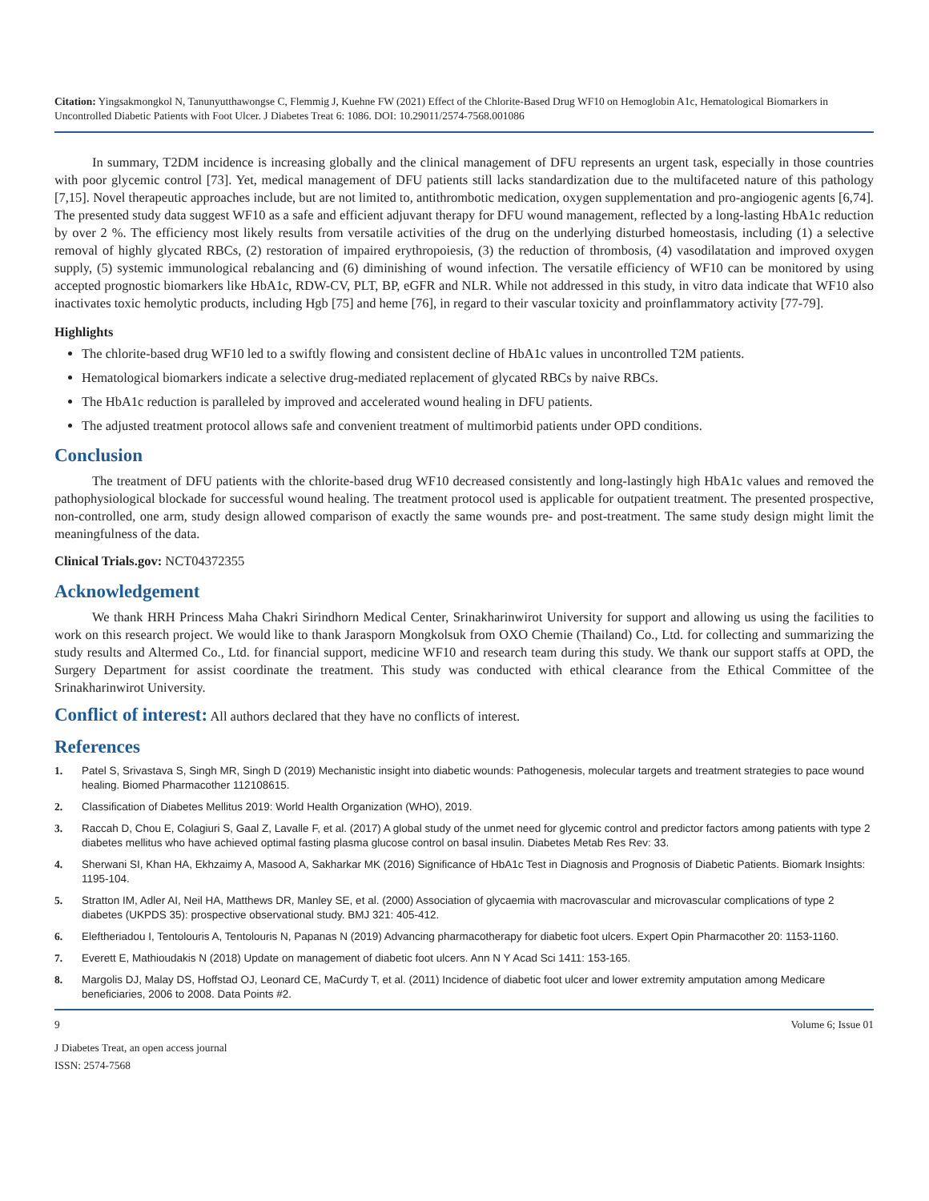Citation: Yingsakmongkol N, Tanunyutthawongse C, Flemmig J, Kuehne FW (2021) Effect of the Chlorite-Based Drug WF10 on Hemoglobin A1c, Hematological Biomarkers in Uncontrolled Diabetic Patients with Foot Ulcer. J Diabetes Treat 6: 1086. DOI: 10.29011/2574-7568.001086
In summary, T2DM incidence is increasing globally and the clinical management of DFU represents an urgent task, especially in those countries with poor glycemic control [73]. Yet, medical management of DFU patients still lacks standardization due to the multifaceted nature of this pathology [7,15]. Novel therapeutic approaches include, but are not limited to, antithrombotic medication, oxygen supplementation and pro-angiogenic agents [6,74]. The presented study data suggest WF10 as a safe and efficient adjuvant therapy for DFU wound management, reflected by a long-lasting HbA1c reduction by over 2 %. The efficiency most likely results from versatile activities of the drug on the underlying disturbed homeostasis, including (1) a selective removal of highly glycated RBCs, (2) restoration of impaired erythropoiesis, (3) the reduction of thrombosis, (4) vasodilatation and improved oxygen supply, (5) systemic immunological rebalancing and (6) diminishing of wound infection. The versatile efficiency of WF10 can be monitored by using accepted prognostic biomarkers like HbA1c, RDW-CV, PLT, BP, eGFR and NLR. While not addressed in this study, in vitro data indicate that WF10 also inactivates toxic hemolytic products, including Hgb [75] and heme [76], in regard to their vascular toxicity and proinflammatory activity [77-79].
Highlights
The chlorite-based drug WF10 led to a swiftly flowing and consistent decline of HbA1c values in uncontrolled T2M patients.
Hematological biomarkers indicate a selective drug-mediated replacement of glycated RBCs by naive RBCs.
The HbA1c reduction is paralleled by improved and accelerated wound healing in DFU patients.
The adjusted treatment protocol allows safe and convenient treatment of multimorbid patients under OPD conditions.
Conclusion
The treatment of DFU patients with the chlorite-based drug WF10 decreased consistently and long-lastingly high HbA1c values and removed the pathophysiological blockade for successful wound healing. The treatment protocol used is applicable for outpatient treatment. The presented prospective, non-controlled, one arm, study design allowed comparison of exactly the same wounds pre- and post-treatment. The same study design might limit the meaningfulness of the data.
Clinical Trials.gov: NCT04372355
Acknowledgement
We thank HRH Princess Maha Chakri Sirindhorn Medical Center, Srinakharinwirot University for support and allowing us using the facilities to work on this research project. We would like to thank Jarasporn Mongkolsuk from OXO Chemie (Thailand) Co., Ltd. for collecting and summarizing the study results and Altermed Co., Ltd. for financial support, medicine WF10 and research team during this study. We thank our support staffs at OPD, the Surgery Department for assist coordinate the treatment. This study was conducted with ethical clearance from the Ethical Committee of the Srinakharinwirot University.
Conflict of interest: All authors declared that they have no conflicts of interest.
References
1. Patel S, Srivastava S, Singh MR, Singh D (2019) Mechanistic insight into diabetic wounds: Pathogenesis, molecular targets and treatment strategies to pace wound healing. Biomed Pharmacother 112108615.
2. Classification of Diabetes Mellitus 2019: World Health Organization (WHO), 2019.
3. Raccah D, Chou E, Colagiuri S, Gaal Z, Lavalle F, et al. (2017) A global study of the unmet need for glycemic control and predictor factors among patients with type 2 diabetes mellitus who have achieved optimal fasting plasma glucose control on basal insulin. Diabetes Metab Res Rev: 33.
4. Sherwani SI, Khan HA, Ekhzaimy A, Masood A, Sakharkar MK (2016) Significance of HbA1c Test in Diagnosis and Prognosis of Diabetic Patients. Biomark Insights: 1195-104.
5. Stratton IM, Adler AI, Neil HA, Matthews DR, Manley SE, et al. (2000) Association of glycaemia with macrovascular and microvascular complications of type 2 diabetes (UKPDS 35): prospective observational study. BMJ 321: 405-412.
6. Eleftheriadou I, Tentolouris A, Tentolouris N, Papanas N (2019) Advancing pharmacotherapy for diabetic foot ulcers. Expert Opin Pharmacother 20: 1153-1160.
7. Everett E, Mathioudakis N (2018) Update on management of diabetic foot ulcers. Ann N Y Acad Sci 1411: 153-165.
8. Margolis DJ, Malay DS, Hoffstad OJ, Leonard CE, MaCurdy T, et al. (2011) Incidence of diabetic foot ulcer and lower extremity amputation among Medicare beneficiaries, 2006 to 2008. Data Points #2.
9 Volume 6; Issue 01
J Diabetes Treat, an open access journal
ISSN: 2574-7568